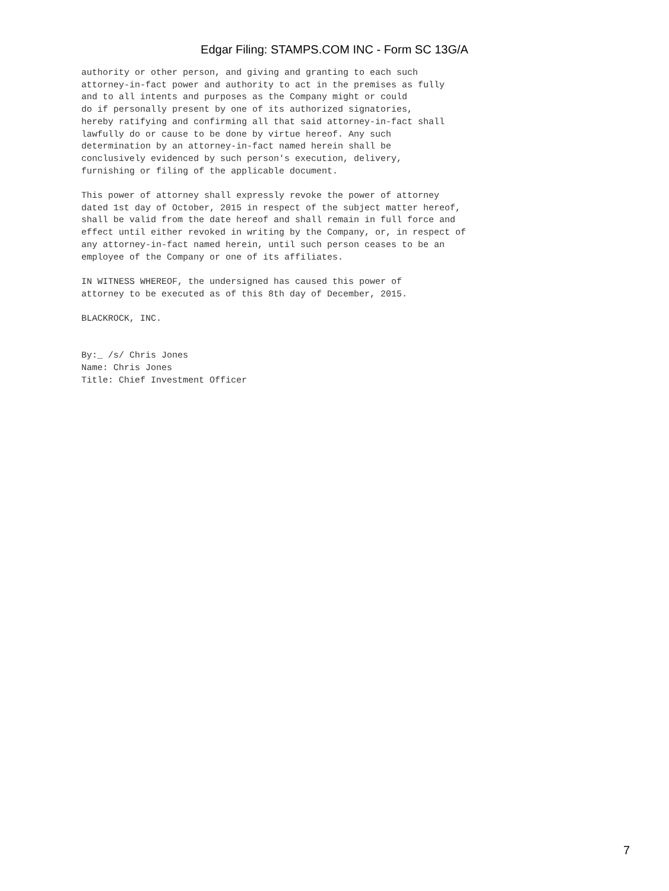Edgar Filing: STAMPS.COM INC - Form SC 13G/A
authority or other person, and giving and granting to each such
attorney-in-fact power and authority to act in the premises as fully
and to all intents and purposes as the Company might or could
do if personally present by one of its authorized signatories,
hereby ratifying and confirming all that said attorney-in-fact shall
lawfully do or cause to be done by virtue hereof. Any such
determination by an attorney-in-fact named herein shall be
conclusively evidenced by such person's execution, delivery,
furnishing or filing of the applicable document.

This power of attorney shall expressly revoke the power of attorney
dated 1st day of October, 2015 in respect of the subject matter hereof,
shall be valid from the date hereof and shall remain in full force and
effect until either revoked in writing by the Company, or, in respect of
any attorney-in-fact named herein, until such person ceases to be an
employee of the Company or one of its affiliates.

IN WITNESS WHEREOF, the undersigned has caused this power of
attorney to be executed as of this 8th day of December, 2015.

BLACKROCK, INC.


By:_ /s/ Chris Jones
Name: Chris Jones
Title: Chief Investment Officer
7